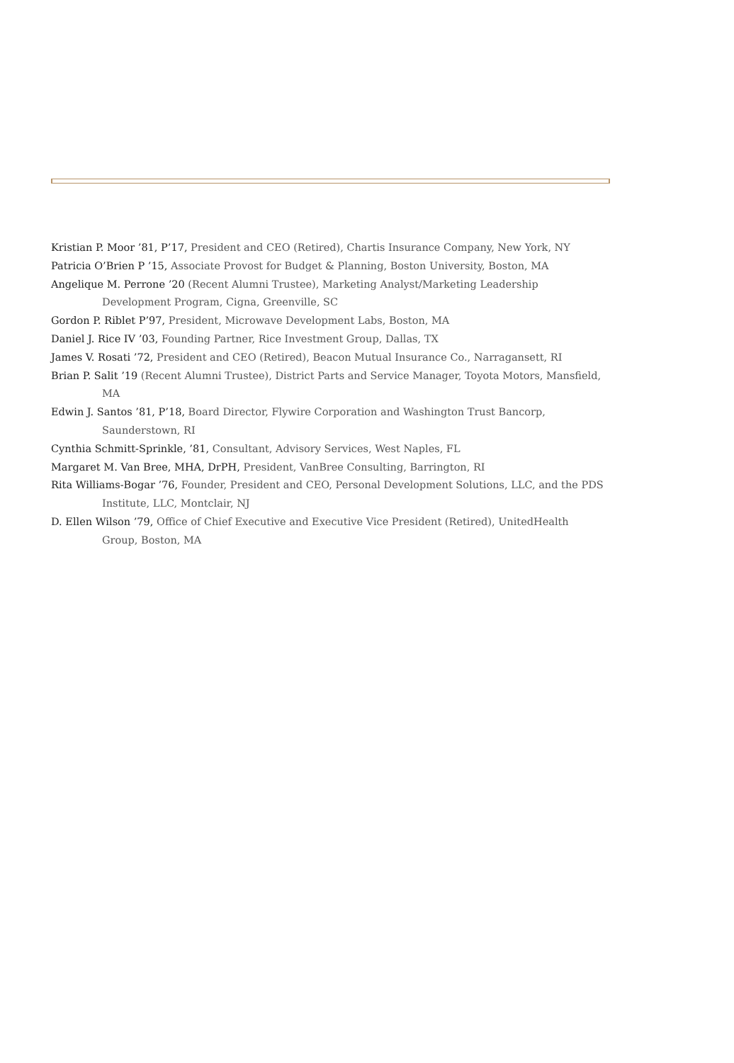Kristian P. Moor ’81, P’17, President and CEO (Retired), Chartis Insurance Company, New York, NY
Patricia O’Brien P ’15, Associate Provost for Budget & Planning, Boston University, Boston, MA
Angelique M. Perrone ’20 (Recent Alumni Trustee), Marketing Analyst/Marketing Leadership Development Program, Cigna, Greenville, SC
Gordon P. Riblet P’97, President, Microwave Development Labs, Boston, MA
Daniel J. Rice IV ’03, Founding Partner, Rice Investment Group, Dallas, TX
James V. Rosati ’72, President and CEO (Retired), Beacon Mutual Insurance Co., Narragansett, RI
Brian P. Salit ’19 (Recent Alumni Trustee), District Parts and Service Manager, Toyota Motors, Mansfield, MA
Edwin J. Santos ’81, P’18, Board Director, Flywire Corporation and Washington Trust Bancorp, Saunderstown, RI
Cynthia Schmitt-Sprinkle, ’81, Consultant, Advisory Services, West Naples, FL
Margaret M. Van Bree, MHA, DrPH, President, VanBree Consulting, Barrington, RI
Rita Williams-Bogar ’76, Founder, President and CEO, Personal Development Solutions, LLC, and the PDS Institute, LLC, Montclair, NJ
D. Ellen Wilson ’79, Office of Chief Executive and Executive Vice President (Retired), UnitedHealth Group, Boston, MA